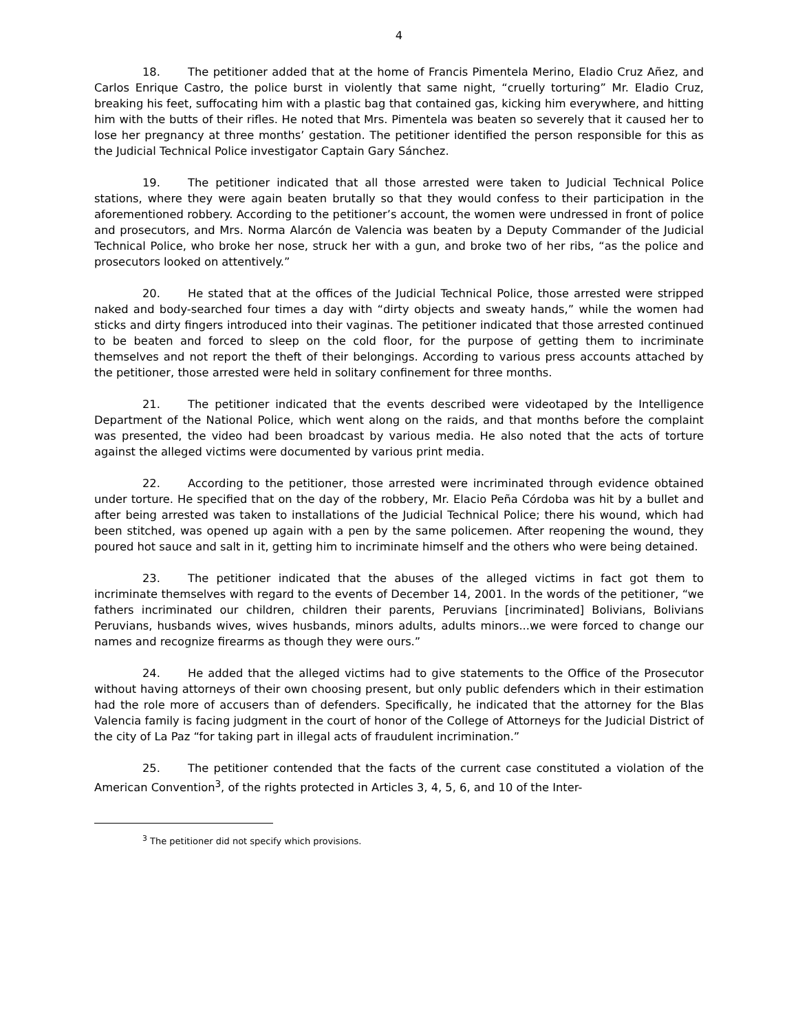4
18. The petitioner added that at the home of Francis Pimentela Merino, Eladio Cruz Añez, and Carlos Enrique Castro, the police burst in violently that same night, “cruelly torturing” Mr. Eladio Cruz, breaking his feet, suffocating him with a plastic bag that contained gas, kicking him everywhere, and hitting him with the butts of their rifles. He noted that Mrs. Pimentela was beaten so severely that it caused her to lose her pregnancy at three months’ gestation. The petitioner identified the person responsible for this as the Judicial Technical Police investigator Captain Gary Sánchez.
19. The petitioner indicated that all those arrested were taken to Judicial Technical Police stations, where they were again beaten brutally so that they would confess to their participation in the aforementioned robbery. According to the petitioner’s account, the women were undressed in front of police and prosecutors, and Mrs. Norma Alarcón de Valencia was beaten by a Deputy Commander of the Judicial Technical Police, who broke her nose, struck her with a gun, and broke two of her ribs, “as the police and prosecutors looked on attentively.”
20. He stated that at the offices of the Judicial Technical Police, those arrested were stripped naked and body-searched four times a day with “dirty objects and sweaty hands,” while the women had sticks and dirty fingers introduced into their vaginas. The petitioner indicated that those arrested continued to be beaten and forced to sleep on the cold floor, for the purpose of getting them to incriminate themselves and not report the theft of their belongings. According to various press accounts attached by the petitioner, those arrested were held in solitary confinement for three months.
21. The petitioner indicated that the events described were videotaped by the Intelligence Department of the National Police, which went along on the raids, and that months before the complaint was presented, the video had been broadcast by various media. He also noted that the acts of torture against the alleged victims were documented by various print media.
22. According to the petitioner, those arrested were incriminated through evidence obtained under torture. He specified that on the day of the robbery, Mr. Elacio Peña Córdoba was hit by a bullet and after being arrested was taken to installations of the Judicial Technical Police; there his wound, which had been stitched, was opened up again with a pen by the same policemen. After reopening the wound, they poured hot sauce and salt in it, getting him to incriminate himself and the others who were being detained.
23. The petitioner indicated that the abuses of the alleged victims in fact got them to incriminate themselves with regard to the events of December 14, 2001. In the words of the petitioner, “we fathers incriminated our children, children their parents, Peruvians [incriminated] Bolivians, Bolivians Peruvians, husbands wives, wives husbands, minors adults, adults minors...we were forced to change our names and recognize firearms as though they were ours.”
24. He added that the alleged victims had to give statements to the Office of the Prosecutor without having attorneys of their own choosing present, but only public defenders which in their estimation had the role more of accusers than of defenders. Specifically, he indicated that the attorney for the Blas Valencia family is facing judgment in the court of honor of the College of Attorneys for the Judicial District of the city of La Paz “for taking part in illegal acts of fraudulent incrimination.”
25. The petitioner contended that the facts of the current case constituted a violation of the American Convention<sup>3</sup>, of the rights protected in Articles 3, 4, 5, 6, and 10 of the Inter-
<sup>3</sup> The petitioner did not specify which provisions.